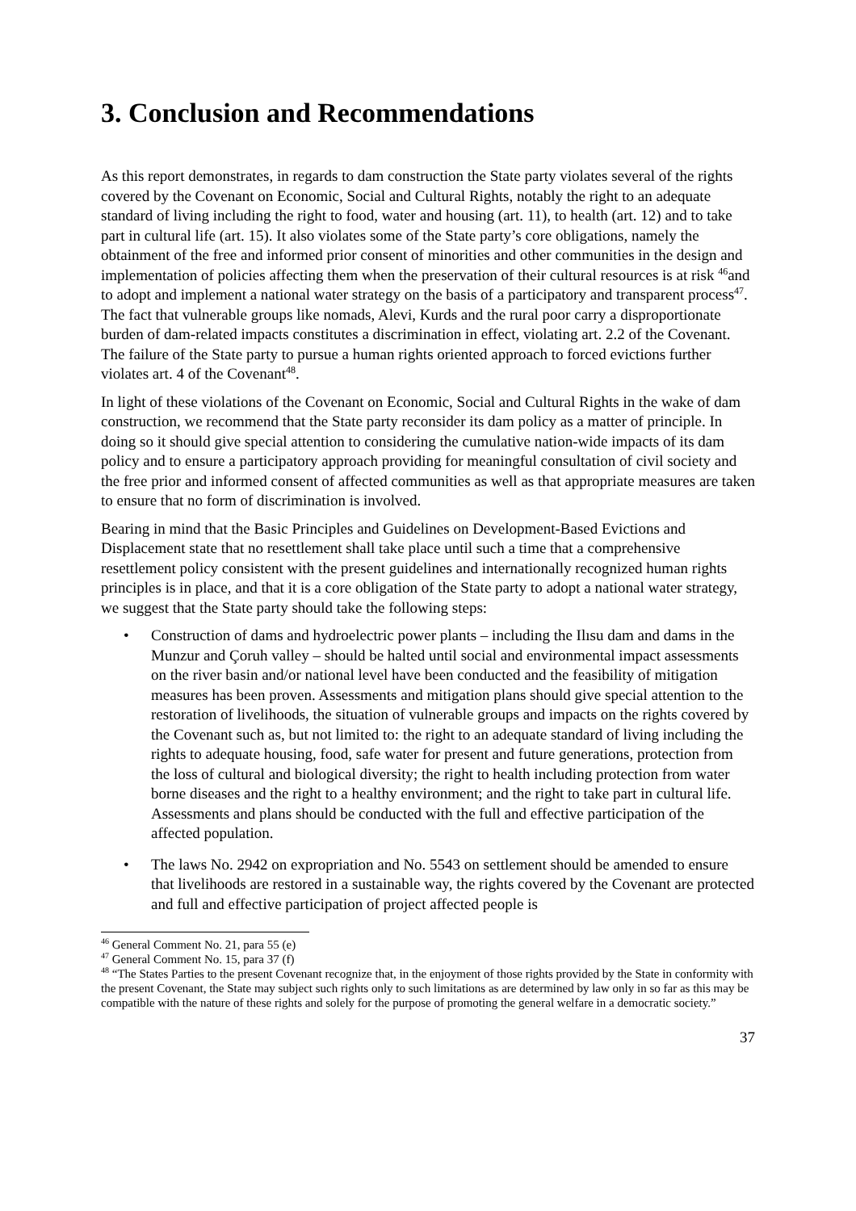3. Conclusion and Recommendations
As this report demonstrates, in regards to dam construction the State party violates several of the rights covered by the Covenant on Economic, Social and Cultural Rights, notably the right to an adequate standard of living including the right to food, water and housing (art. 11), to health (art. 12) and to take part in cultural life (art. 15). It also violates some of the State party’s core obligations, namely the obtainment of the free and informed prior consent of minorities and other communities in the design and implementation of policies affecting them when the preservation of their cultural resources is at risk <sup>46</sup>and to adopt and implement a national water strategy on the basis of a participatory and transparent process<sup>47</sup>. The fact that vulnerable groups like nomads, Alevi, Kurds and the rural poor carry a disproportionate burden of dam-related impacts constitutes a discrimination in effect, violating art. 2.2 of the Covenant. The failure of the State party to pursue a human rights oriented approach to forced evictions further violates art. 4 of the Covenant<sup>48</sup>.
In light of these violations of the Covenant on Economic, Social and Cultural Rights in the wake of dam construction, we recommend that the State party reconsider its dam policy as a matter of principle. In doing so it should give special attention to considering the cumulative nation-wide impacts of its dam policy and to ensure a participatory approach providing for meaningful consultation of civil society and the free prior and informed consent of affected communities as well as that appropriate measures are taken to ensure that no form of discrimination is involved.
Bearing in mind that the Basic Principles and Guidelines on Development-Based Evictions and Displacement state that no resettlement shall take place until such a time that a comprehensive resettlement policy consistent with the present guidelines and internationally recognized human rights principles is in place, and that it is a core obligation of the State party to adopt a national water strategy, we suggest that the State party should take the following steps:
• Construction of dams and hydroelectric power plants – including the Ilısu dam and dams in the Munzur and Çoruh valley – should be halted until social and environmental impact assessments on the river basin and/or national level have been conducted and the feasibility of mitigation measures has been proven. Assessments and mitigation plans should give special attention to the restoration of livelihoods, the situation of vulnerable groups and impacts on the rights covered by the Covenant such as, but not limited to: the right to an adequate standard of living including the rights to adequate housing, food, safe water for present and future generations, protection from the loss of cultural and biological diversity; the right to health including protection from water borne diseases and the right to a healthy environment; and the right to take part in cultural life. Assessments and plans should be conducted with the full and effective participation of the affected population.
• The laws No. 2942 on expropriation and No. 5543 on settlement should be amended to ensure that livelihoods are restored in a sustainable way, the rights covered by the Covenant are protected and full and effective participation of project affected people is
<sup>46</sup> General Comment No. 21, para 55 (e)
<sup>47</sup> General Comment No. 15, para 37 (f)
<sup>48</sup> “The States Parties to the present Covenant recognize that, in the enjoyment of those rights provided by the State in conformity with the present Covenant, the State may subject such rights only to such limitations as are determined by law only in so far as this may be compatible with the nature of these rights and solely for the purpose of promoting the general welfare in a democratic society.”
37